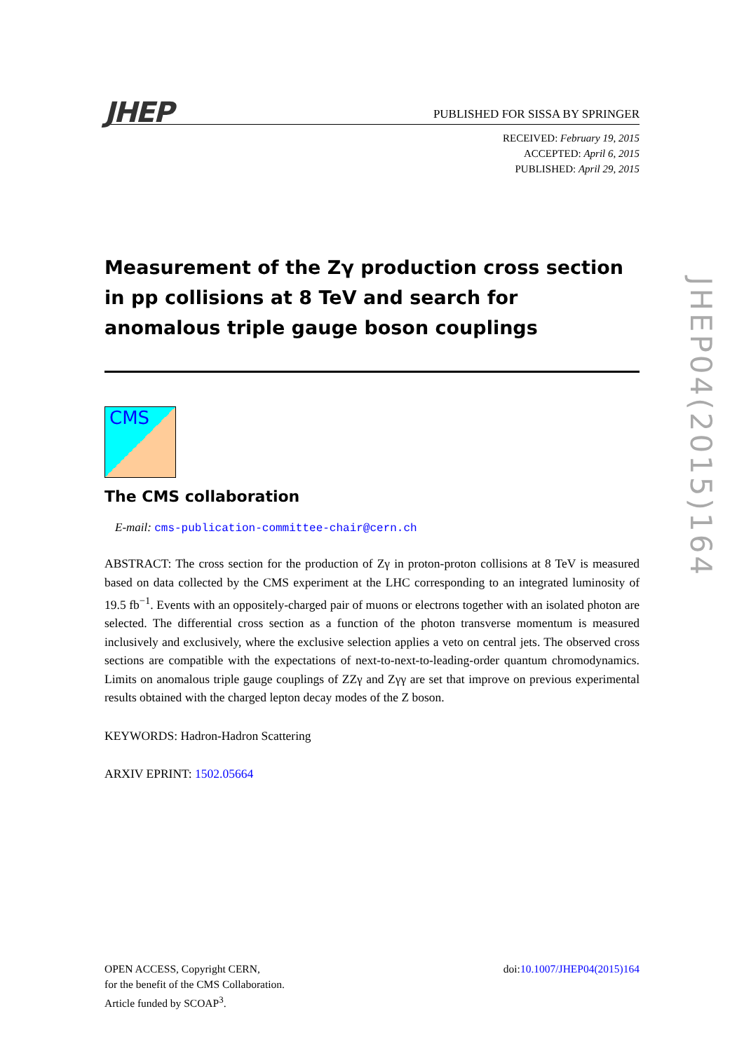JHEP
PUBLISHED FOR SISSA BY SPRINGER
RECEIVED: February 19, 2015
ACCEPTED: April 6, 2015
PUBLISHED: April 29, 2015
Measurement of the Zγ production cross section in pp collisions at 8 TeV and search for anomalous triple gauge boson couplings
CMS
The CMS collaboration
E-mail: cms-publication-committee-chair@cern.ch
ABSTRACT: The cross section for the production of Zγ in proton-proton collisions at 8 TeV is measured based on data collected by the CMS experiment at the LHC corresponding to an integrated luminosity of 19.5 fb<sup>−1</sup>. Events with an oppositely-charged pair of muons or electrons together with an isolated photon are selected. The differential cross section as a function of the photon transverse momentum is measured inclusively and exclusively, where the exclusive selection applies a veto on central jets. The observed cross sections are compatible with the expectations of next-to-next-to-leading-order quantum chromodynamics. Limits on anomalous triple gauge couplings of ZZγ and Zγγ are set that improve on previous experimental results obtained with the charged lepton decay modes of the Z boson.
KEYWORDS: Hadron-Hadron Scattering
ARXIV EPRINT: 1502.05664
JHEP04(2015)164
OPEN ACCESS, Copyright CERN,
for the benefit of the CMS Collaboration.
Article funded by SCOAP<sup>3</sup>.
doi:10.1007/JHEP04(2015)164